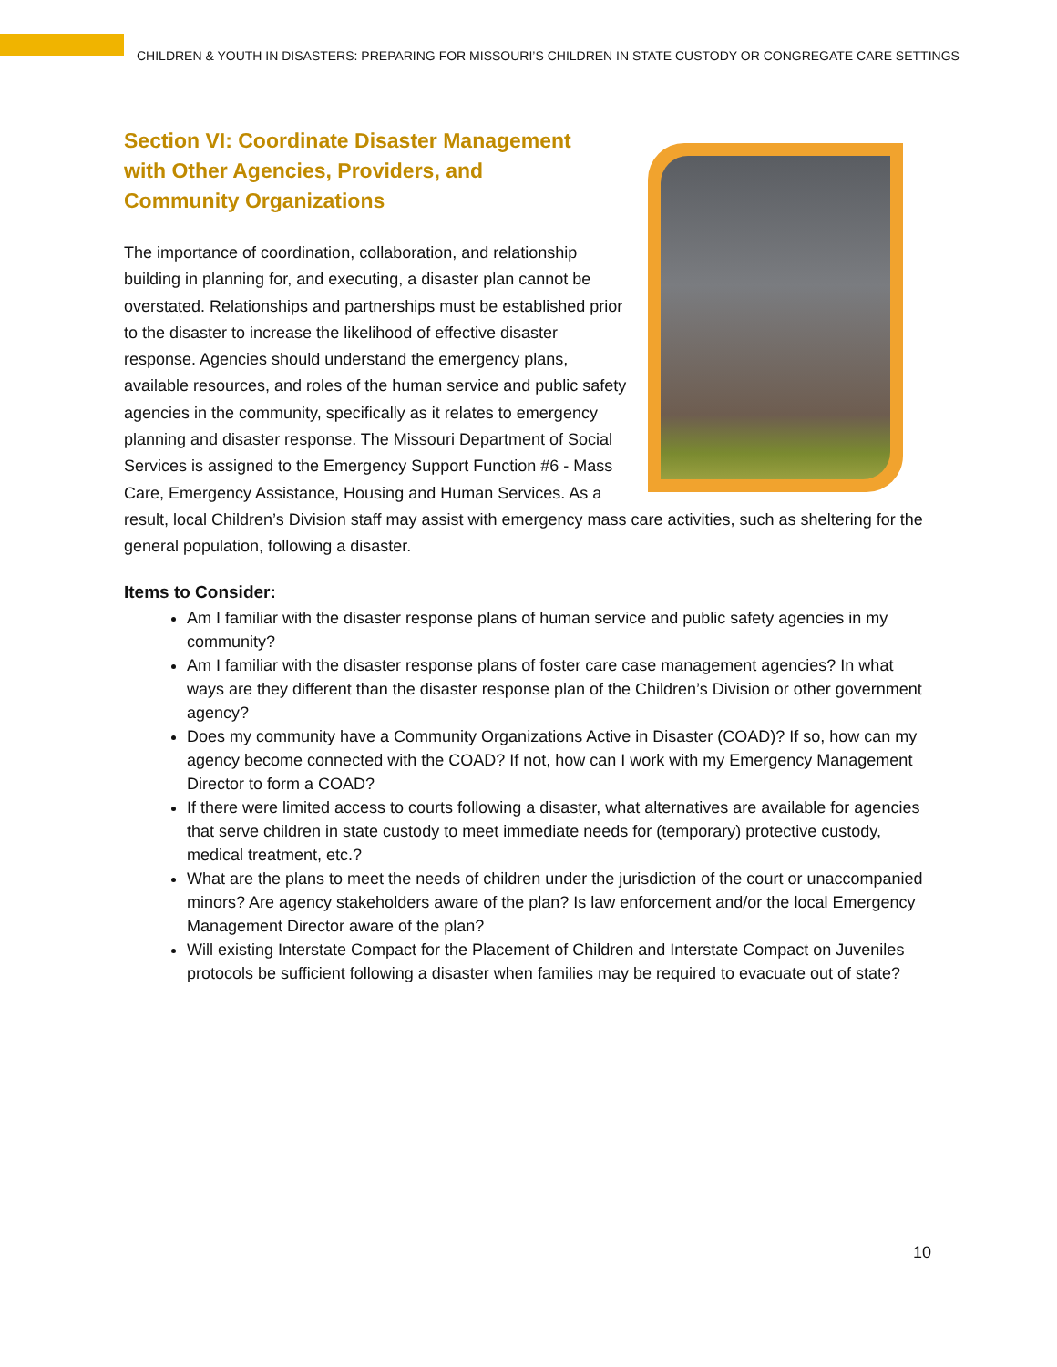CHILDREN & YOUTH IN DISASTERS: PREPARING FOR MISSOURI’S CHILDREN IN STATE CUSTODY OR CONGREGATE CARE SETTINGS
Section VI: Coordinate Disaster Management with Other Agencies, Providers, and Community Organizations
The importance of coordination, collaboration, and relationship building in planning for, and executing, a disaster plan cannot be overstated. Relationships and partnerships must be established prior to the disaster to increase the likelihood of effective disaster response. Agencies should understand the emergency plans, available resources, and roles of the human service and public safety agencies in the community, specifically as it relates to emergency planning and disaster response. The Missouri Department of Social Services is assigned to the Emergency Support Function #6 - Mass Care, Emergency Assistance, Housing and Human Services. As a result, local Children’s Division staff may assist with emergency mass care activities, such as sheltering for the general population, following a disaster.
Items to Consider:
Am I familiar with the disaster response plans of human service and public safety agencies in my community?
Am I familiar with the disaster response plans of foster care case management agencies? In what ways are they different than the disaster response plan of the Children’s Division or other government agency?
Does my community have a Community Organizations Active in Disaster (COAD)? If so, how can my agency become connected with the COAD? If not, how can I work with my Emergency Management Director to form a COAD?
If there were limited access to courts following a disaster, what alternatives are available for agencies that serve children in state custody to meet immediate needs for (temporary) protective custody, medical treatment, etc.?
What are the plans to meet the needs of children under the jurisdiction of the court or unaccompanied minors? Are agency stakeholders aware of the plan? Is law enforcement and/or the local Emergency Management Director aware of the plan?
Will existing Interstate Compact for the Placement of Children and Interstate Compact on Juveniles protocols be sufficient following a disaster when families may be required to evacuate out of state?
10